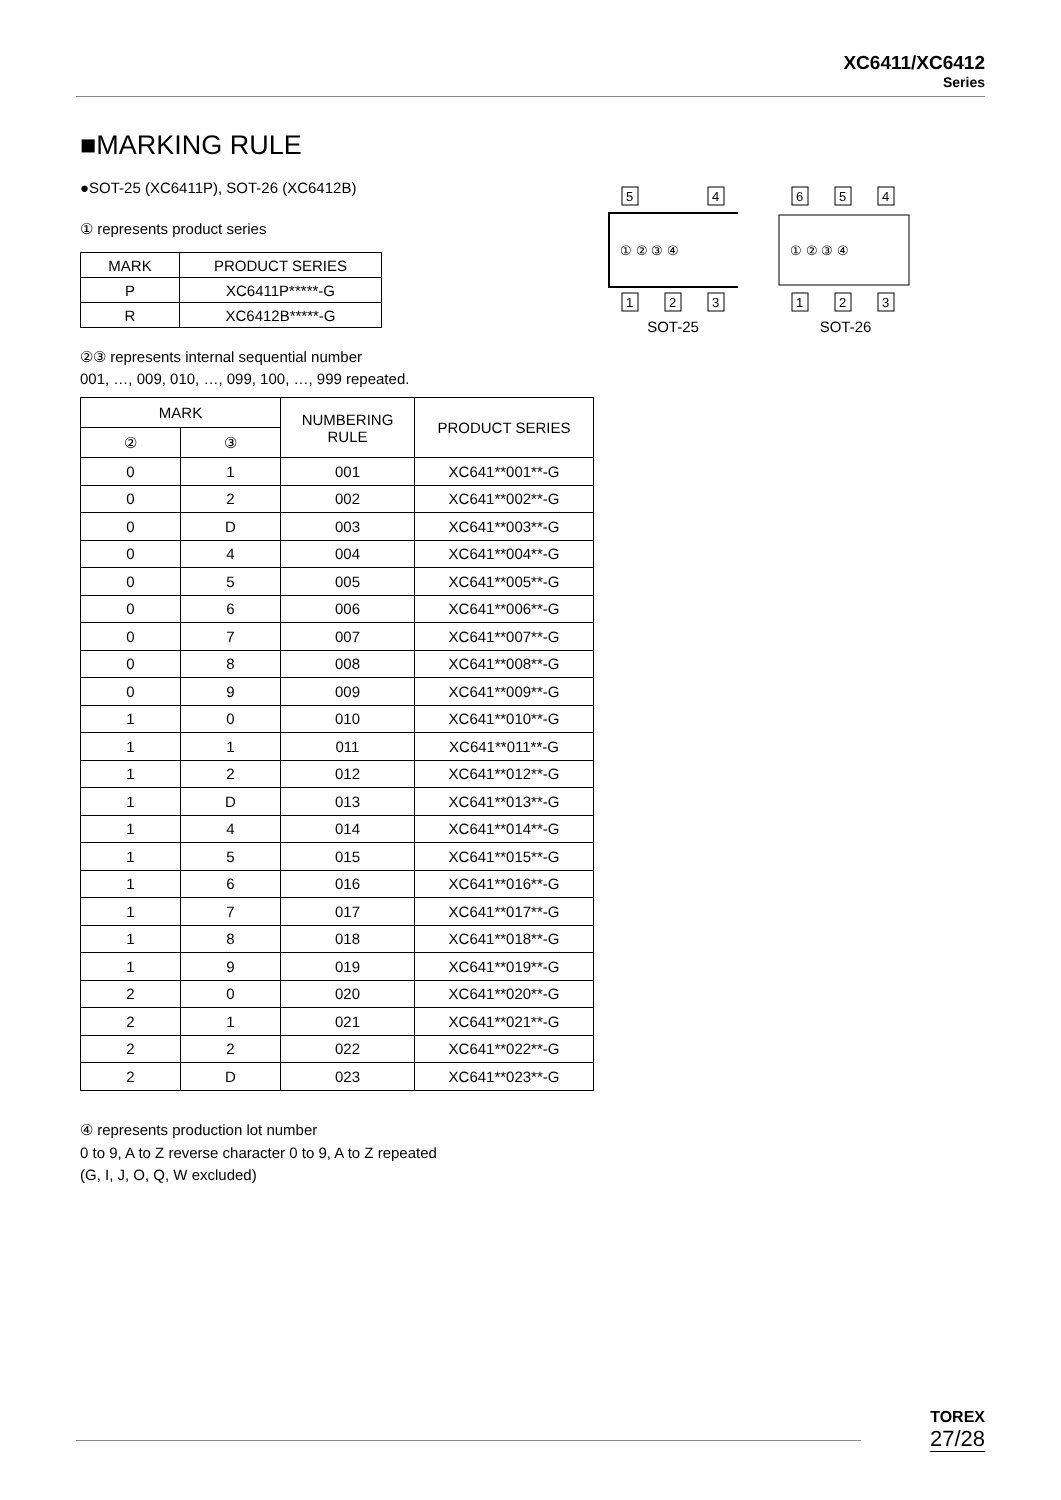XC6411/XC6412
Series
■MARKING RULE
●SOT-25 (XC6411P), SOT-26 (XC6412B)
5
4
1
2
3
① ② ③ ④
SOT-25
6
5
4
1
2
3
① ② ③ ④
SOT-26
① represents product series
| MARK | PRODUCT SERIES |
| --- | --- |
| P | XC6411P*****-G |
| R | XC6412B*****-G |
②③ represents internal sequential number
001, …, 009, 010, …, 099, 100, …, 999 repeated.
| MARK | | NUMBERING RULE | PRODUCT SERIES |
| --- | --- | --- | --- |
| ② | ③ | | |
| 0 | 1 | 001 | XC641**001**-G |
| 0 | 2 | 002 | XC641**002**-G |
| 0 | D | 003 | XC641**003**-G |
| 0 | 4 | 004 | XC641**004**-G |
| 0 | 5 | 005 | XC641**005**-G |
| 0 | 6 | 006 | XC641**006**-G |
| 0 | 7 | 007 | XC641**007**-G |
| 0 | 8 | 008 | XC641**008**-G |
| 0 | 9 | 009 | XC641**009**-G |
| 1 | 0 | 010 | XC641**010**-G |
| 1 | 1 | 011 | XC641**011**-G |
| 1 | 2 | 012 | XC641**012**-G |
| 1 | D | 013 | XC641**013**-G |
| 1 | 4 | 014 | XC641**014**-G |
| 1 | 5 | 015 | XC641**015**-G |
| 1 | 6 | 016 | XC641**016**-G |
| 1 | 7 | 017 | XC641**017**-G |
| 1 | 8 | 018 | XC641**018**-G |
| 1 | 9 | 019 | XC641**019**-G |
| 2 | 0 | 020 | XC641**020**-G |
| 2 | 1 | 021 | XC641**021**-G |
| 2 | 2 | 022 | XC641**022**-G |
| 2 | D | 023 | XC641**023**-G |
④ represents production lot number
0 to 9, A to Z reverse character 0 to 9, A to Z repeated
(G, I, J, O, Q, W excluded)
TOREX
27/28